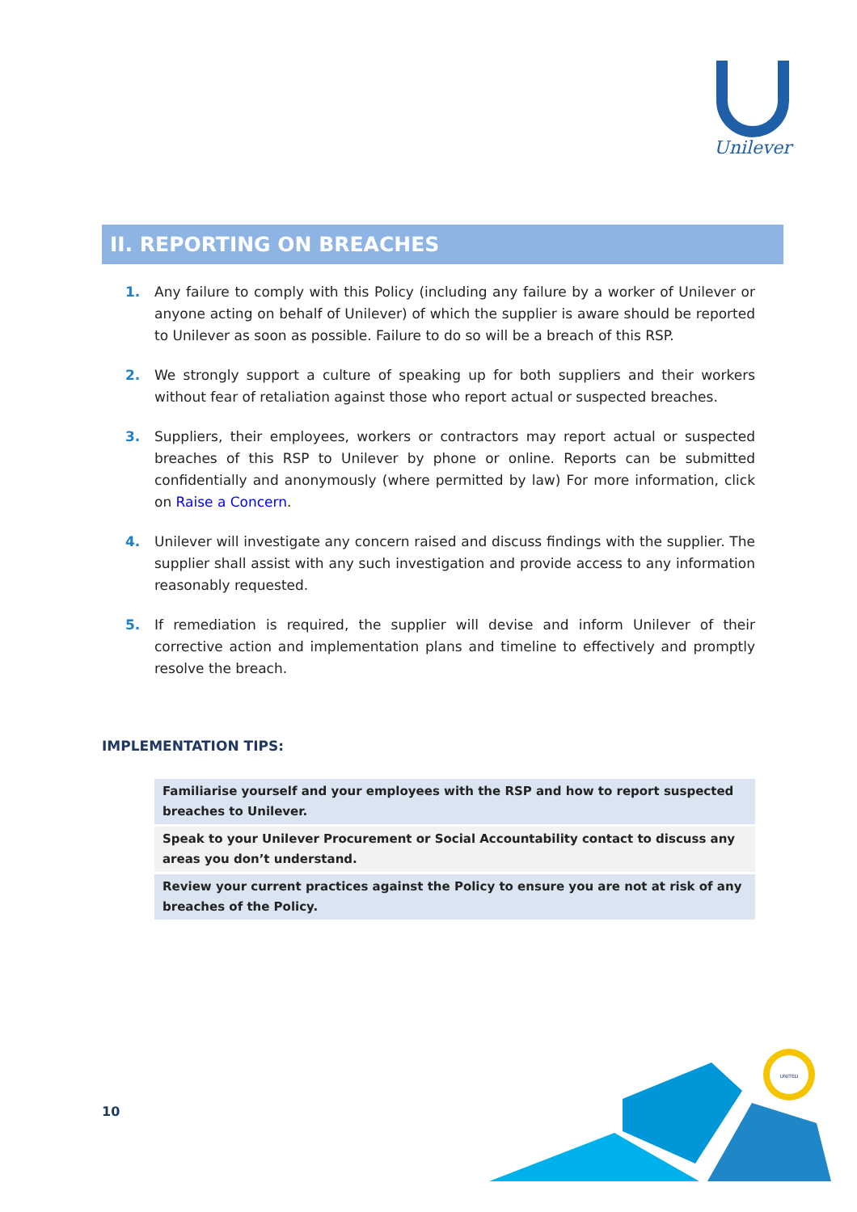Unilever
II. REPORTING ON BREACHES
1. Any failure to comply with this Policy (including any failure by a worker of Unilever or anyone acting on behalf of Unilever) of which the supplier is aware should be reported to Unilever as soon as possible. Failure to do so will be a breach of this RSP.
2. We strongly support a culture of speaking up for both suppliers and their workers without fear of retaliation against those who report actual or suspected breaches.
3. Suppliers, their employees, workers or contractors may report actual or suspected breaches of this RSP to Unilever by phone or online. Reports can be submitted confidentially and anonymously (where permitted by law) For more information, click on Raise a Concern.
4. Unilever will investigate any concern raised and discuss findings with the supplier. The supplier shall assist with any such investigation and provide access to any information reasonably requested.
5. If remediation is required, the supplier will devise and inform Unilever of their corrective action and implementation plans and timeline to effectively and promptly resolve the breach.
IMPLEMENTATION TIPS:
| Familiarise yourself and your employees with the RSP and how to report suspected breaches to Unilever. |
| Speak to your Unilever Procurement or Social Accountability contact to discuss any areas you don’t understand. |
| Review your current practices against the Policy to ensure you are not at risk of any breaches of the Policy. |
10
UNITED